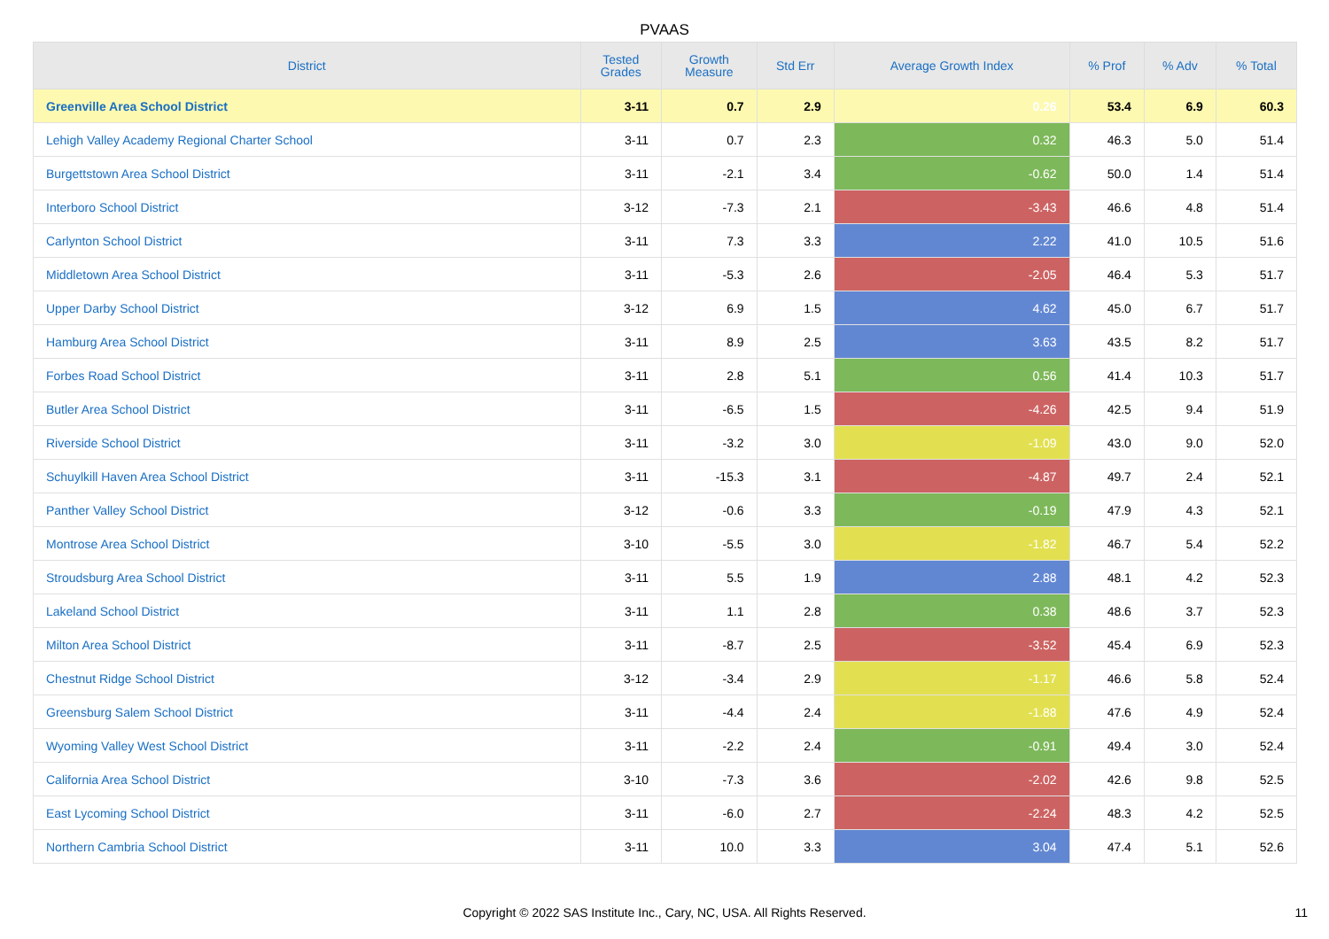PVAAS
| District | Tested Grades | Growth Measure | Std Err | Average Growth Index | % Prof | % Adv | % Total |
| --- | --- | --- | --- | --- | --- | --- | --- |
| Greenville Area School District | 3-11 | 0.7 | 2.9 | 0.26 | 53.4 | 6.9 | 60.3 |
| Lehigh Valley Academy Regional Charter School | 3-11 | 0.7 | 2.3 | 0.32 | 46.3 | 5.0 | 51.4 |
| Burgettstown Area School District | 3-11 | -2.1 | 3.4 | -0.62 | 50.0 | 1.4 | 51.4 |
| Interboro School District | 3-12 | -7.3 | 2.1 | -3.43 | 46.6 | 4.8 | 51.4 |
| Carlynton School District | 3-11 | 7.3 | 3.3 | 2.22 | 41.0 | 10.5 | 51.6 |
| Middletown Area School District | 3-11 | -5.3 | 2.6 | -2.05 | 46.4 | 5.3 | 51.7 |
| Upper Darby School District | 3-12 | 6.9 | 1.5 | 4.62 | 45.0 | 6.7 | 51.7 |
| Hamburg Area School District | 3-11 | 8.9 | 2.5 | 3.63 | 43.5 | 8.2 | 51.7 |
| Forbes Road School District | 3-11 | 2.8 | 5.1 | 0.56 | 41.4 | 10.3 | 51.7 |
| Butler Area School District | 3-11 | -6.5 | 1.5 | -4.26 | 42.5 | 9.4 | 51.9 |
| Riverside School District | 3-11 | -3.2 | 3.0 | -1.09 | 43.0 | 9.0 | 52.0 |
| Schuylkill Haven Area School District | 3-11 | -15.3 | 3.1 | -4.87 | 49.7 | 2.4 | 52.1 |
| Panther Valley School District | 3-12 | -0.6 | 3.3 | -0.19 | 47.9 | 4.3 | 52.1 |
| Montrose Area School District | 3-10 | -5.5 | 3.0 | -1.82 | 46.7 | 5.4 | 52.2 |
| Stroudsburg Area School District | 3-11 | 5.5 | 1.9 | 2.88 | 48.1 | 4.2 | 52.3 |
| Lakeland School District | 3-11 | 1.1 | 2.8 | 0.38 | 48.6 | 3.7 | 52.3 |
| Milton Area School District | 3-11 | -8.7 | 2.5 | -3.52 | 45.4 | 6.9 | 52.3 |
| Chestnut Ridge School District | 3-12 | -3.4 | 2.9 | -1.17 | 46.6 | 5.8 | 52.4 |
| Greensburg Salem School District | 3-11 | -4.4 | 2.4 | -1.88 | 47.6 | 4.9 | 52.4 |
| Wyoming Valley West School District | 3-11 | -2.2 | 2.4 | -0.91 | 49.4 | 3.0 | 52.4 |
| California Area School District | 3-10 | -7.3 | 3.6 | -2.02 | 42.6 | 9.8 | 52.5 |
| East Lycoming School District | 3-11 | -6.0 | 2.7 | -2.24 | 48.3 | 4.2 | 52.5 |
| Northern Cambria School District | 3-11 | 10.0 | 3.3 | 3.04 | 47.4 | 5.1 | 52.6 |
Copyright © 2022 SAS Institute Inc., Cary, NC, USA. All Rights Reserved. 11